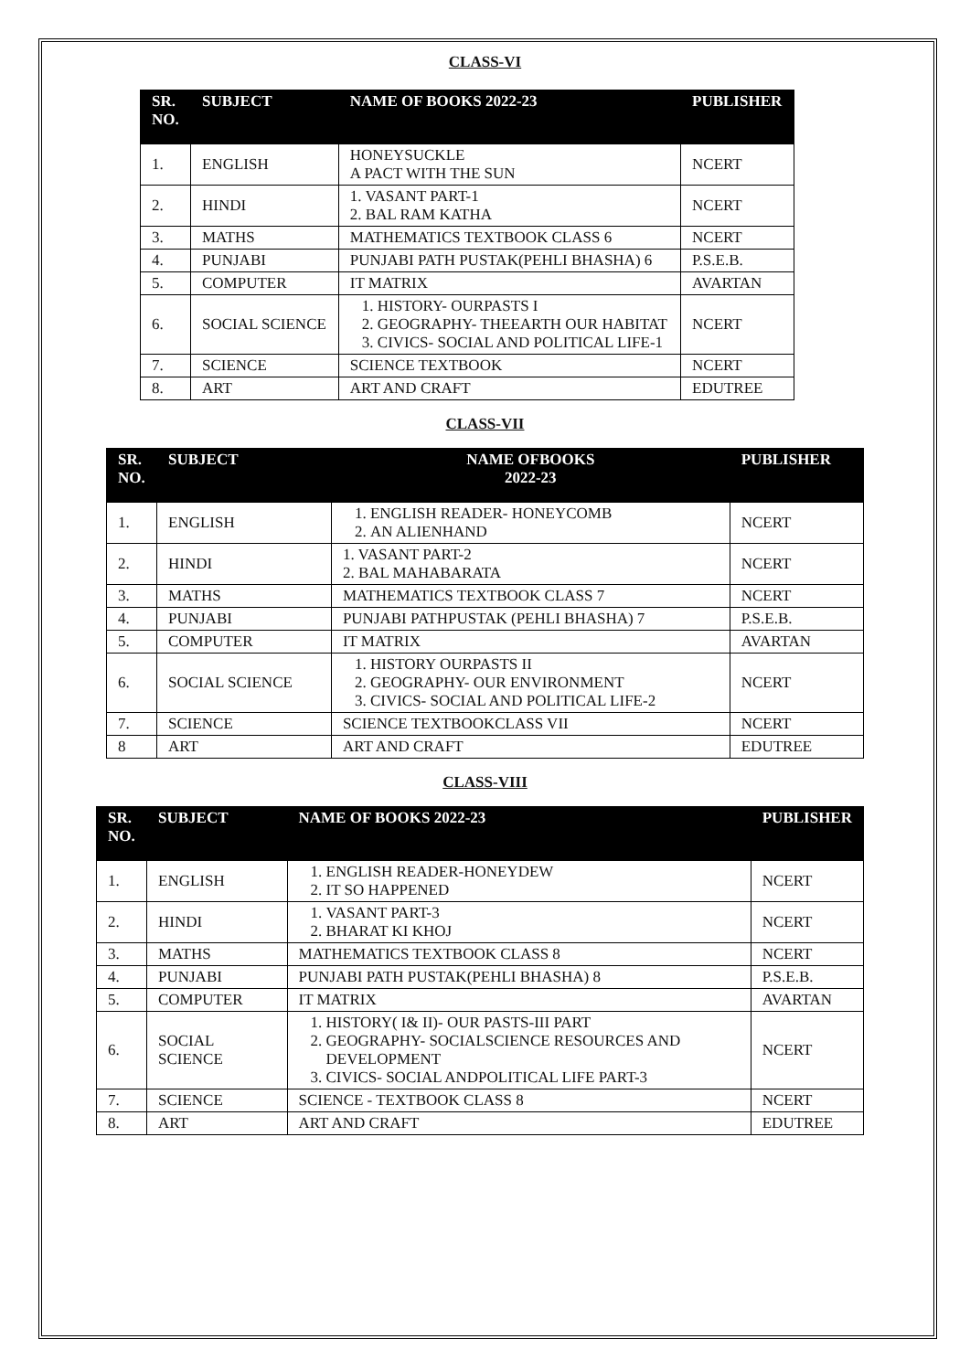CLASS-VI
| SR. NO. | SUBJECT | NAME OF BOOKS 2022-23 | PUBLISHER |
| --- | --- | --- | --- |
| 1. | ENGLISH | HONEYSUCKLE A PACT WITH THE SUN | NCERT |
| 2. | HINDI | 1. VASANT PART-1 2. BAL RAM KATHA | NCERT |
| 3. | MATHS | MATHEMATICS TEXTBOOK CLASS 6 | NCERT |
| 4. | PUNJABI | PUNJABI PATH PUSTAK(PEHLI BHASHA) 6 | P.S.E.B. |
| 5. | COMPUTER | IT MATRIX | AVARTAN |
| 6. | SOCIAL SCIENCE | 1. HISTORY- OURPASTS I 2. GEOGRAPHY- THEEARTH OUR HABITAT 3. CIVICS- SOCIAL AND POLITICAL LIFE-1 | NCERT |
| 7. | SCIENCE | SCIENCE TEXTBOOK | NCERT |
| 8. | ART | ART AND CRAFT | EDUTREE |
CLASS-VII
| SR. NO. | SUBJECT | NAME OFBOOKS 2022-23 | PUBLISHER |
| --- | --- | --- | --- |
| 1. | ENGLISH | 1. ENGLISH READER- HONEYCOMB 2. AN ALIENHAND | NCERT |
| 2. | HINDI | 1. VASANT PART-2 2. BAL MAHABARATA | NCERT |
| 3. | MATHS | MATHEMATICS TEXTBOOK CLASS 7 | NCERT |
| 4. | PUNJABI | PUNJABI PATHPUSTAK (PEHLI BHASHA) 7 | P.S.E.B. |
| 5. | COMPUTER | IT MATRIX | AVARTAN |
| 6. | SOCIAL SCIENCE | 1. HISTORY OURPASTS II 2. GEOGRAPHY- OUR ENVIRONMENT 3. CIVICS- SOCIAL AND POLITICAL LIFE-2 | NCERT |
| 7. | SCIENCE | SCIENCE TEXTBOOKCLASS VII | NCERT |
| 8 | ART | ART AND CRAFT | EDUTREE |
CLASS-VIII
| SR. NO. | SUBJECT | NAME OF BOOKS 2022-23 | PUBLISHER |
| --- | --- | --- | --- |
| 1. | ENGLISH | 1. ENGLISH READER-HONEYDEW 2. IT SO HAPPENED | NCERT |
| 2. | HINDI | 1. VASANT PART-3 2. BHARAT KI KHOJ | NCERT |
| 3. | MATHS | MATHEMATICS TEXTBOOK CLASS 8 | NCERT |
| 4. | PUNJABI | PUNJABI PATH PUSTAK(PEHLI BHASHA) 8 | P.S.E.B. |
| 5. | COMPUTER | IT MATRIX | AVARTAN |
| 6. | SOCIAL SCIENCE | 1. HISTORY( I& II)- OUR PASTS-III PART 2. GEOGRAPHY- SOCIALSCIENCE RESOURCES AND DEVELOPMENT 3. CIVICS- SOCIAL ANDPOLITICAL LIFE PART-3 | NCERT |
| 7. | SCIENCE | SCIENCE - TEXTBOOK CLASS 8 | NCERT |
| 8. | ART | ART AND CRAFT | EDUTREE |